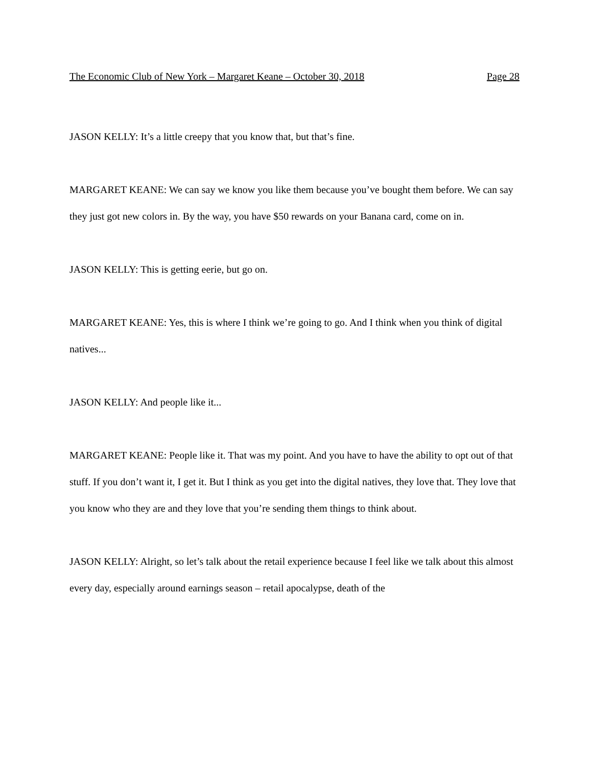The Economic Club of New York – Margaret Keane – October 30, 2018 Page 28
JASON KELLY: It’s a little creepy that you know that, but that’s fine.
MARGARET KEANE: We can say we know you like them because you’ve bought them before. We can say they just got new colors in. By the way, you have $50 rewards on your Banana card, come on in.
JASON KELLY: This is getting eerie, but go on.
MARGARET KEANE: Yes, this is where I think we’re going to go. And I think when you think of digital natives...
JASON KELLY: And people like it...
MARGARET KEANE: People like it. That was my point. And you have to have the ability to opt out of that stuff. If you don’t want it, I get it. But I think as you get into the digital natives, they love that. They love that you know who they are and they love that you’re sending them things to think about.
JASON KELLY: Alright, so let’s talk about the retail experience because I feel like we talk about this almost every day, especially around earnings season – retail apocalypse, death of the